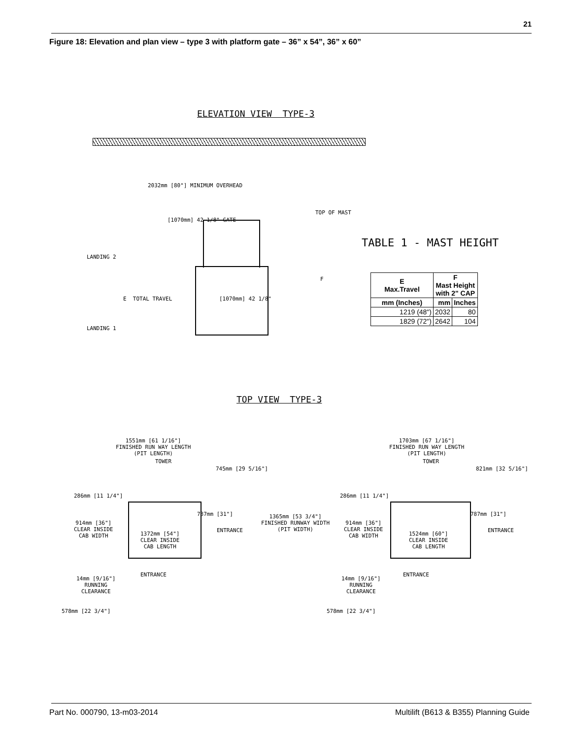21
Figure 18: Elevation and plan view – type 3 with platform gate – 36” x 54”, 36” x 60”
ELEVATION VIEW TYPE-3
2032mm [80"] MINIMUM OVERHEAD
[1070mm] 42 1/8" GATE
TOP OF MAST
LANDING 2
LANDING 1
E TOTAL TRAVEL
[1070mm] 42 1/8"
F
TABLE 1 - MAST HEIGHT
| E Max.Travel | F Mast Height with 2" CAP | |
| --- | --- | --- |
| mm (Inches) | mm | Inches |
| 1219 (48") | 2032 | 80 |
| 1829 (72") | 2642 | 104 |
TOP VIEW TYPE-3
1551mm [61 1/16"] FINISHED RUN WAY LENGTH (PIT LENGTH)
TOWER
745mm [29 5/16"]
286mm [11 1/4"]
787mm [31"]
914mm [36"] CLEAR INSIDE CAB WIDTH
1372mm [54"] CLEAR INSIDE CAB LENGTH
ENTRANCE
1365mm [53 3/4"] FINISHED RUNWAY WIDTH (PIT WIDTH)
ENTRANCE
14mm [9/16"] RUNNING CLEARANCE
578mm [22 3/4"]
1703mm [67 1/16"] FINISHED RUN WAY LENGTH (PIT LENGTH)
TOWER
821mm [32 5/16"]
286mm [11 1/4"]
787mm [31"]
914mm [36"] CLEAR INSIDE CAB WIDTH
1524mm [60"] CLEAR INSIDE CAB LENGTH
ENTRANCE
ENTRANCE
14mm [9/16"] RUNNING CLEARANCE
578mm [22 3/4"]
Part No. 000790, 13-m03-2014
Multilift (B613 & B355) Planning Guide